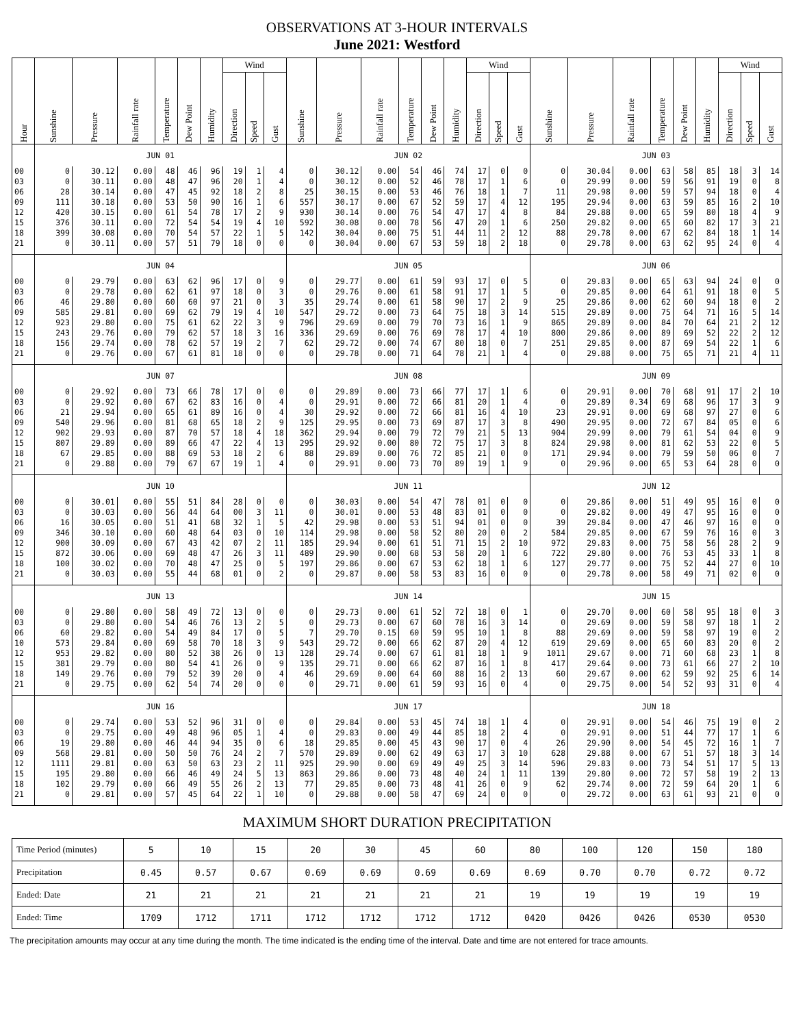OBSERVATIONS AT 3-HOUR INTERVALS
June 2021: Westford
| Hour | Sunshine | Pressure | Rainfall rate | Temperature | Dew Point | Humidity | Wind | | | Sunshine | Pressure | Rainfall rate | Temperature | Dew Point | Humidity | Wind | | | Sunshine | Pressure | Rainfall rate | Temperature | Dew Point | Humidity | Wind | | |
| --- | --- | --- | --- | --- | --- | --- | --- | --- | --- | --- | --- | --- | --- | --- | --- | --- | --- | --- | --- | --- | --- | --- | --- | --- | --- | --- | --- |
| | | | | | | | Direction | Speed | Gust | | | | | | | Direction | Speed | Gust | | | | | | | Direction | Speed | Gust |
| | JUN 01 | | | | | | | | | JUN 02 | | | | | | | | | JUN 03 | | | | | | | | |
| 00 | 0 | 30.12 | 0.00 | 48 | 46 | 96 | 19 | 1 | 4 | 0 | 30.12 | 0.00 | 54 | 46 | 74 | 17 | 0 | 0 | 0 | 30.04 | 0.00 | 63 | 58 | 85 | 18 | 3 | 14 |
| 03 | 0 | 30.11 | 0.00 | 48 | 47 | 96 | 20 | 1 | 4 | 0 | 30.12 | 0.00 | 52 | 46 | 78 | 17 | 1 | 6 | 0 | 29.99 | 0.00 | 59 | 56 | 91 | 19 | 0 | 8 |
| 06 | 28 | 30.14 | 0.00 | 47 | 45 | 92 | 18 | 2 | 8 | 25 | 30.15 | 0.00 | 53 | 46 | 76 | 18 | 1 | 7 | 11 | 29.98 | 0.00 | 59 | 57 | 94 | 18 | 0 | 4 |
| 09 | 111 | 30.18 | 0.00 | 53 | 50 | 90 | 16 | 1 | 6 | 557 | 30.17 | 0.00 | 67 | 52 | 59 | 17 | 4 | 12 | 195 | 29.94 | 0.00 | 63 | 59 | 85 | 16 | 2 | 10 |
| 12 | 420 | 30.15 | 0.00 | 61 | 54 | 78 | 17 | 2 | 9 | 930 | 30.14 | 0.00 | 76 | 54 | 47 | 17 | 4 | 8 | 84 | 29.88 | 0.00 | 65 | 59 | 80 | 18 | 4 | 9 |
| 15 | 376 | 30.11 | 0.00 | 72 | 54 | 54 | 19 | 4 | 10 | 592 | 30.08 | 0.00 | 78 | 56 | 47 | 20 | 1 | 6 | 250 | 29.82 | 0.00 | 65 | 60 | 82 | 17 | 3 | 21 |
| 18 | 399 | 30.08 | 0.00 | 70 | 54 | 57 | 22 | 1 | 5 | 142 | 30.04 | 0.00 | 75 | 51 | 44 | 11 | 2 | 12 | 88 | 29.78 | 0.00 | 67 | 62 | 84 | 18 | 1 | 14 |
| 21 | 0 | 30.11 | 0.00 | 57 | 51 | 79 | 18 | 0 | 0 | 0 | 30.04 | 0.00 | 67 | 53 | 59 | 18 | 2 | 18 | 0 | 29.78 | 0.00 | 63 | 62 | 95 | 24 | 0 | 4 |
| | JUN 04 | | | | | | | | | JUN 05 | | | | | | | | | JUN 06 | | | | | | | | |
| 00 | 0 | 29.79 | 0.00 | 63 | 62 | 96 | 17 | 0 | 9 | 0 | 29.77 | 0.00 | 61 | 59 | 93 | 17 | 0 | 5 | 0 | 29.83 | 0.00 | 65 | 63 | 94 | 24 | 0 | 0 |
| 03 | 0 | 29.78 | 0.00 | 62 | 61 | 97 | 18 | 0 | 3 | 0 | 29.76 | 0.00 | 61 | 58 | 91 | 17 | 1 | 5 | 0 | 29.85 | 0.00 | 64 | 61 | 91 | 18 | 0 | 5 |
| 06 | 46 | 29.80 | 0.00 | 60 | 60 | 97 | 21 | 0 | 3 | 35 | 29.74 | 0.00 | 61 | 58 | 90 | 17 | 2 | 9 | 25 | 29.86 | 0.00 | 62 | 60 | 94 | 18 | 0 | 2 |
| 09 | 585 | 29.81 | 0.00 | 69 | 62 | 79 | 19 | 4 | 10 | 547 | 29.72 | 0.00 | 73 | 64 | 75 | 18 | 3 | 14 | 515 | 29.89 | 0.00 | 75 | 64 | 71 | 16 | 5 | 14 |
| 12 | 923 | 29.80 | 0.00 | 75 | 61 | 62 | 22 | 3 | 9 | 796 | 29.69 | 0.00 | 79 | 70 | 73 | 16 | 1 | 9 | 865 | 29.89 | 0.00 | 84 | 70 | 64 | 21 | 2 | 12 |
| 15 | 243 | 29.76 | 0.00 | 79 | 62 | 57 | 18 | 3 | 16 | 336 | 29.69 | 0.00 | 76 | 69 | 78 | 17 | 4 | 10 | 800 | 29.86 | 0.00 | 89 | 69 | 52 | 22 | 2 | 12 |
| 18 | 156 | 29.74 | 0.00 | 78 | 62 | 57 | 19 | 2 | 7 | 62 | 29.72 | 0.00 | 74 | 67 | 80 | 18 | 0 | 7 | 251 | 29.85 | 0.00 | 87 | 69 | 54 | 22 | 1 | 6 |
| 21 | 0 | 29.76 | 0.00 | 67 | 61 | 81 | 18 | 0 | 0 | 0 | 29.78 | 0.00 | 71 | 64 | 78 | 21 | 1 | 4 | 0 | 29.88 | 0.00 | 75 | 65 | 71 | 21 | 4 | 11 |
| | JUN 07 | | | | | | | | | JUN 08 | | | | | | | | | JUN 09 | | | | | | | | |
| 00 | 0 | 29.92 | 0.00 | 73 | 66 | 78 | 17 | 0 | 0 | 0 | 29.89 | 0.00 | 73 | 66 | 77 | 17 | 1 | 6 | 0 | 29.91 | 0.00 | 70 | 68 | 91 | 17 | 2 | 10 |
| 03 | 0 | 29.92 | 0.00 | 67 | 62 | 83 | 16 | 0 | 4 | 0 | 29.91 | 0.00 | 72 | 66 | 81 | 20 | 1 | 4 | 0 | 29.89 | 0.34 | 69 | 68 | 96 | 17 | 3 | 9 |
| 06 | 21 | 29.94 | 0.00 | 65 | 61 | 89 | 16 | 0 | 4 | 30 | 29.92 | 0.00 | 72 | 66 | 81 | 16 | 4 | 10 | 23 | 29.91 | 0.00 | 69 | 68 | 97 | 27 | 0 | 6 |
| 09 | 540 | 29.96 | 0.00 | 81 | 68 | 65 | 18 | 2 | 9 | 125 | 29.95 | 0.00 | 73 | 69 | 87 | 17 | 3 | 8 | 490 | 29.95 | 0.00 | 72 | 67 | 84 | 05 | 0 | 6 |
| 12 | 902 | 29.93 | 0.00 | 87 | 70 | 57 | 18 | 4 | 18 | 362 | 29.94 | 0.00 | 79 | 72 | 79 | 21 | 5 | 13 | 904 | 29.99 | 0.00 | 79 | 61 | 54 | 04 | 0 | 9 |
| 15 | 807 | 29.89 | 0.00 | 89 | 66 | 47 | 22 | 4 | 13 | 295 | 29.92 | 0.00 | 80 | 72 | 75 | 17 | 3 | 8 | 824 | 29.98 | 0.00 | 81 | 62 | 53 | 22 | 0 | 5 |
| 18 | 67 | 29.85 | 0.00 | 88 | 69 | 53 | 18 | 2 | 6 | 88 | 29.89 | 0.00 | 76 | 72 | 85 | 21 | 0 | 0 | 171 | 29.94 | 0.00 | 79 | 59 | 50 | 06 | 0 | 7 |
| 21 | 0 | 29.88 | 0.00 | 79 | 67 | 67 | 19 | 1 | 4 | 0 | 29.91 | 0.00 | 73 | 70 | 89 | 19 | 1 | 9 | 0 | 29.96 | 0.00 | 65 | 53 | 64 | 28 | 0 | 0 |
| | JUN 10 | | | | | | | | | JUN 11 | | | | | | | | | JUN 12 | | | | | | | | |
| 00 | 0 | 30.01 | 0.00 | 55 | 51 | 84 | 28 | 0 | 0 | 0 | 30.03 | 0.00 | 54 | 47 | 78 | 01 | 0 | 0 | 0 | 29.86 | 0.00 | 51 | 49 | 95 | 16 | 0 | 0 |
| 03 | 0 | 30.03 | 0.00 | 56 | 44 | 64 | 00 | 3 | 11 | 0 | 30.01 | 0.00 | 53 | 48 | 83 | 01 | 0 | 0 | 0 | 29.82 | 0.00 | 49 | 47 | 95 | 16 | 0 | 0 |
| 06 | 16 | 30.05 | 0.00 | 51 | 41 | 68 | 32 | 1 | 5 | 42 | 29.98 | 0.00 | 53 | 51 | 94 | 01 | 0 | 0 | 39 | 29.84 | 0.00 | 47 | 46 | 97 | 16 | 0 | 0 |
| 09 | 346 | 30.10 | 0.00 | 60 | 48 | 64 | 03 | 0 | 10 | 114 | 29.98 | 0.00 | 58 | 52 | 80 | 20 | 0 | 2 | 584 | 29.85 | 0.00 | 67 | 59 | 76 | 16 | 0 | 3 |
| 12 | 900 | 30.09 | 0.00 | 67 | 43 | 42 | 07 | 2 | 11 | 185 | 29.94 | 0.00 | 61 | 51 | 71 | 15 | 2 | 10 | 972 | 29.83 | 0.00 | 75 | 58 | 56 | 28 | 2 | 9 |
| 15 | 872 | 30.06 | 0.00 | 69 | 48 | 47 | 26 | 3 | 11 | 489 | 29.90 | 0.00 | 68 | 53 | 58 | 20 | 1 | 6 | 722 | 29.80 | 0.00 | 76 | 53 | 45 | 33 | 1 | 8 |
| 18 | 100 | 30.02 | 0.00 | 70 | 48 | 47 | 25 | 0 | 5 | 197 | 29.86 | 0.00 | 67 | 53 | 62 | 18 | 1 | 6 | 127 | 29.77 | 0.00 | 75 | 52 | 44 | 27 | 0 | 10 |
| 21 | 0 | 30.03 | 0.00 | 55 | 44 | 68 | 01 | 0 | 2 | 0 | 29.87 | 0.00 | 58 | 53 | 83 | 16 | 0 | 0 | 0 | 29.78 | 0.00 | 58 | 49 | 71 | 02 | 0 | 0 |
| | JUN 13 | | | | | | | | | JUN 14 | | | | | | | | | JUN 15 | | | | | | | | |
| 00 | 0 | 29.80 | 0.00 | 58 | 49 | 72 | 13 | 0 | 0 | 0 | 29.73 | 0.00 | 61 | 52 | 72 | 18 | 0 | 1 | 0 | 29.70 | 0.00 | 60 | 58 | 95 | 18 | 0 | 3 |
| 03 | 0 | 29.80 | 0.00 | 54 | 46 | 76 | 13 | 2 | 5 | 0 | 29.73 | 0.00 | 67 | 60 | 78 | 16 | 3 | 14 | 0 | 29.69 | 0.00 | 59 | 58 | 97 | 18 | 1 | 2 |
| 06 | 60 | 29.82 | 0.00 | 54 | 49 | 84 | 17 | 0 | 5 | 7 | 29.70 | 0.15 | 60 | 59 | 95 | 10 | 1 | 8 | 88 | 29.69 | 0.00 | 59 | 58 | 97 | 19 | 0 | 2 |
| 10 | 573 | 29.84 | 0.00 | 69 | 58 | 70 | 18 | 3 | 9 | 543 | 29.72 | 0.00 | 66 | 62 | 87 | 20 | 4 | 12 | 619 | 29.69 | 0.00 | 65 | 60 | 83 | 20 | 0 | 2 |
| 12 | 953 | 29.82 | 0.00 | 80 | 52 | 38 | 26 | 0 | 13 | 128 | 29.74 | 0.00 | 67 | 61 | 81 | 18 | 1 | 9 | 1011 | 29.67 | 0.00 | 71 | 60 | 68 | 23 | 1 | 8 |
| 15 | 381 | 29.79 | 0.00 | 80 | 54 | 41 | 26 | 0 | 9 | 135 | 29.71 | 0.00 | 66 | 62 | 87 | 16 | 1 | 8 | 417 | 29.64 | 0.00 | 73 | 61 | 66 | 27 | 2 | 10 |
| 18 | 149 | 29.76 | 0.00 | 79 | 52 | 39 | 20 | 0 | 4 | 46 | 29.69 | 0.00 | 64 | 60 | 88 | 16 | 2 | 13 | 60 | 29.67 | 0.00 | 62 | 59 | 92 | 25 | 6 | 14 |
| 21 | 0 | 29.75 | 0.00 | 62 | 54 | 74 | 20 | 0 | 0 | 0 | 29.71 | 0.00 | 61 | 59 | 93 | 16 | 0 | 4 | 0 | 29.75 | 0.00 | 54 | 52 | 93 | 31 | 0 | 4 |
| | JUN 16 | | | | | | | | | JUN 17 | | | | | | | | | JUN 18 | | | | | | | | |
| 00 | 0 | 29.74 | 0.00 | 53 | 52 | 96 | 31 | 0 | 0 | 0 | 29.84 | 0.00 | 53 | 45 | 74 | 18 | 1 | 4 | 0 | 29.91 | 0.00 | 54 | 46 | 75 | 19 | 0 | 2 |
| 03 | 0 | 29.75 | 0.00 | 49 | 48 | 96 | 05 | 1 | 4 | 0 | 29.83 | 0.00 | 49 | 44 | 85 | 18 | 2 | 4 | 0 | 29.91 | 0.00 | 51 | 44 | 77 | 17 | 1 | 6 |
| 06 | 19 | 29.80 | 0.00 | 46 | 44 | 94 | 35 | 0 | 6 | 18 | 29.85 | 0.00 | 45 | 43 | 90 | 17 | 0 | 4 | 26 | 29.90 | 0.00 | 54 | 45 | 72 | 16 | 1 | 7 |
| 09 | 568 | 29.81 | 0.00 | 50 | 50 | 76 | 24 | 2 | 7 | 570 | 29.89 | 0.00 | 62 | 49 | 63 | 17 | 3 | 10 | 628 | 29.88 | 0.00 | 67 | 51 | 57 | 18 | 3 | 14 |
| 12 | 1111 | 29.81 | 0.00 | 63 | 50 | 63 | 23 | 2 | 11 | 925 | 29.90 | 0.00 | 69 | 49 | 49 | 25 | 3 | 14 | 596 | 29.83 | 0.00 | 73 | 54 | 51 | 17 | 5 | 13 |
| 15 | 195 | 29.80 | 0.00 | 66 | 46 | 49 | 24 | 5 | 13 | 863 | 29.86 | 0.00 | 73 | 48 | 40 | 24 | 1 | 11 | 139 | 29.80 | 0.00 | 72 | 57 | 58 | 19 | 2 | 13 |
| 18 | 102 | 29.79 | 0.00 | 66 | 49 | 55 | 26 | 2 | 13 | 77 | 29.85 | 0.00 | 73 | 48 | 41 | 26 | 0 | 9 | 62 | 29.74 | 0.00 | 72 | 59 | 64 | 20 | 1 | 6 |
| 21 | 0 | 29.81 | 0.00 | 57 | 45 | 64 | 22 | 1 | 10 | 0 | 29.88 | 0.00 | 58 | 47 | 69 | 24 | 0 | 0 | 0 | 29.72 | 0.00 | 63 | 61 | 93 | 21 | 0 | 0 |
MAXIMUM SHORT DURATION PRECIPITATION
| Time Period (minutes) | 5 | 10 | 15 | 20 | 30 | 45 | 60 | 80 | 100 | 120 | 150 | 180 |
| Precipitation | 0.45 | 0.57 | 0.67 | 0.69 | 0.69 | 0.69 | 0.69 | 0.69 | 0.70 | 0.70 | 0.72 | 0.72 |
| Ended: Date | 21 | 21 | 21 | 21 | 21 | 21 | 21 | 19 | 19 | 19 | 19 | 19 |
| Ended: Time | 1709 | 1712 | 1711 | 1712 | 1712 | 1712 | 1712 | 0420 | 0426 | 0426 | 0530 | 0530 |
The precipitation amounts may occur at any time during the month. The time indicated is the ending time of the interval. Date and time are not entered for trace amounts.